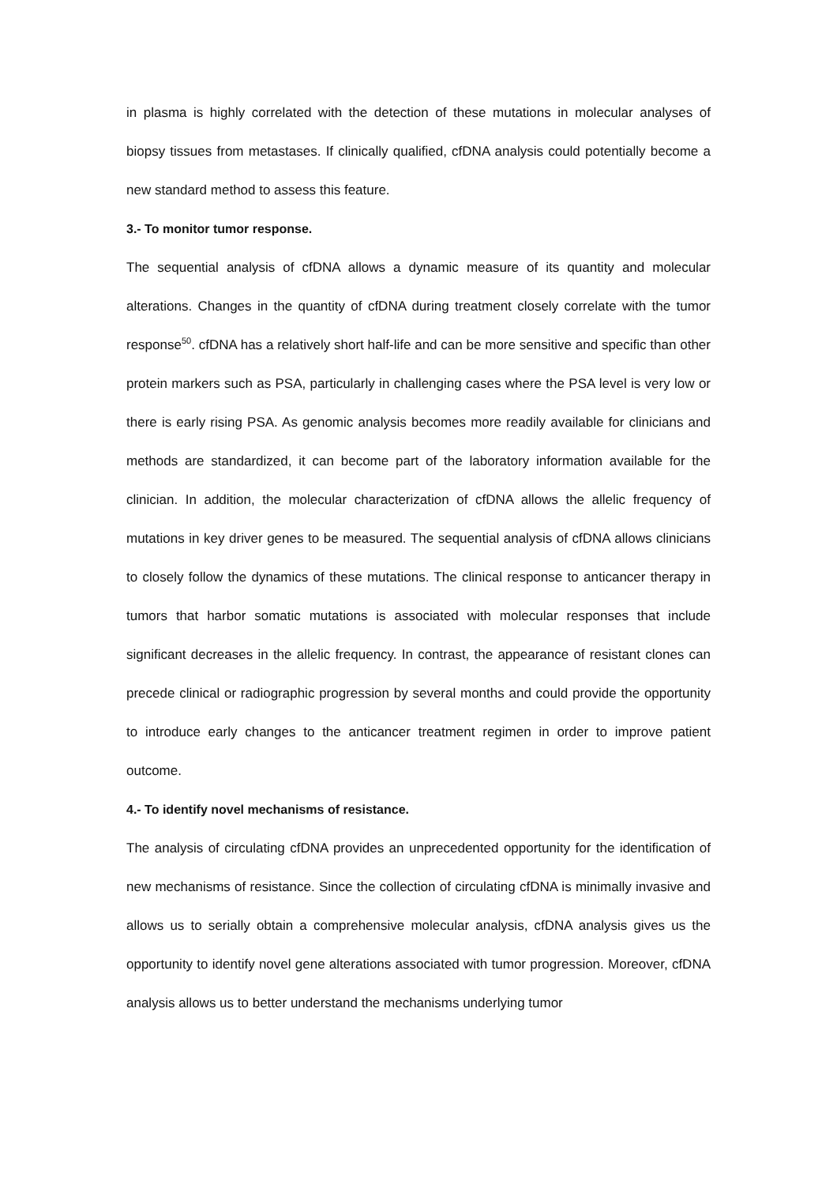in plasma is highly correlated with the detection of these mutations in molecular analyses of biopsy tissues from metastases. If clinically qualified, cfDNA analysis could potentially become a new standard method to assess this feature.
3.- To monitor tumor response.
The sequential analysis of cfDNA allows a dynamic measure of its quantity and molecular alterations. Changes in the quantity of cfDNA during treatment closely correlate with the tumor response<sup>50</sup>. cfDNA has a relatively short half-life and can be more sensitive and specific than other protein markers such as PSA, particularly in challenging cases where the PSA level is very low or there is early rising PSA. As genomic analysis becomes more readily available for clinicians and methods are standardized, it can become part of the laboratory information available for the clinician. In addition, the molecular characterization of cfDNA allows the allelic frequency of mutations in key driver genes to be measured. The sequential analysis of cfDNA allows clinicians to closely follow the dynamics of these mutations. The clinical response to anticancer therapy in tumors that harbor somatic mutations is associated with molecular responses that include significant decreases in the allelic frequency. In contrast, the appearance of resistant clones can precede clinical or radiographic progression by several months and could provide the opportunity to introduce early changes to the anticancer treatment regimen in order to improve patient outcome.
4.- To identify novel mechanisms of resistance.
The analysis of circulating cfDNA provides an unprecedented opportunity for the identification of new mechanisms of resistance. Since the collection of circulating cfDNA is minimally invasive and allows us to serially obtain a comprehensive molecular analysis, cfDNA analysis gives us the opportunity to identify novel gene alterations associated with tumor progression. Moreover, cfDNA analysis allows us to better understand the mechanisms underlying tumor